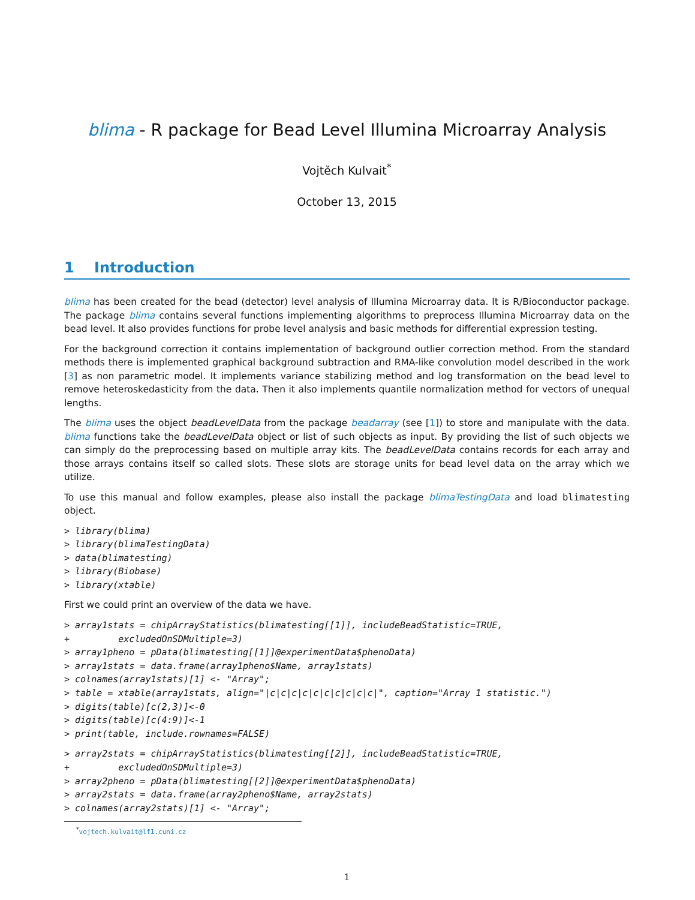blima - R package for Bead Level Illumina Microarray Analysis
Vojtěch Kulvait<sup>*</sup>
October 13, 2015
1 Introduction
blima has been created for the bead (detector) level analysis of Illumina Microarray data. It is R/Bioconductor package. The package blima contains several functions implementing algorithms to preprocess Illumina Microarray data on the bead level. It also provides functions for probe level analysis and basic methods for differential expression testing.
For the background correction it contains implementation of background outlier correction method. From the standard methods there is implemented graphical background subtraction and RMA-like convolution model described in the work [3] as non parametric model. It implements variance stabilizing method and log transformation on the bead level to remove heteroskedasticity from the data. Then it also implements quantile normalization method for vectors of unequal lengths.
The blima uses the object beadLevelData from the package beadarray (see [1]) to store and manipulate with the data. blima functions take the beadLevelData object or list of such objects as input. By providing the list of such objects we can simply do the preprocessing based on multiple array kits. The beadLevelData contains records for each array and those arrays contains itself so called slots. These slots are storage units for bead level data on the array which we utilize.
To use this manual and follow examples, please also install the package blimaTestingData and load blimatesting object.
> library(blima)
> library(blimaTestingData)
> data(blimatesting)
> library(Biobase)
> library(xtable)
First we could print an overview of the data we have.
> array1stats = chipArrayStatistics(blimatesting[[1]], includeBeadStatistic=TRUE,
+         excludedOnSDMultiple=3)
> array1pheno = pData(blimatesting[[1]]@experimentData$phenoData)
> array1stats = data.frame(array1pheno$Name, array1stats)
> colnames(array1stats)[1] <- "Array";
> table = xtable(array1stats, align="|c|c|c|c|c|c|c|c|c|c|", caption="Array 1 statistic.")
> digits(table)[c(2,3)]<-0
> digits(table)[c(4:9)]<-1
> print(table, include.rownames=FALSE)
> array2stats = chipArrayStatistics(blimatesting[[2]], includeBeadStatistic=TRUE,
+         excludedOnSDMultiple=3)
> array2pheno = pData(blimatesting[[2]]@experimentData$phenoData)
> array2stats = data.frame(array2pheno$Name, array2stats)
> colnames(array2stats)[1] <- "Array";
<sup>*</sup> vojtech.kulvait@lf1.cuni.cz
1